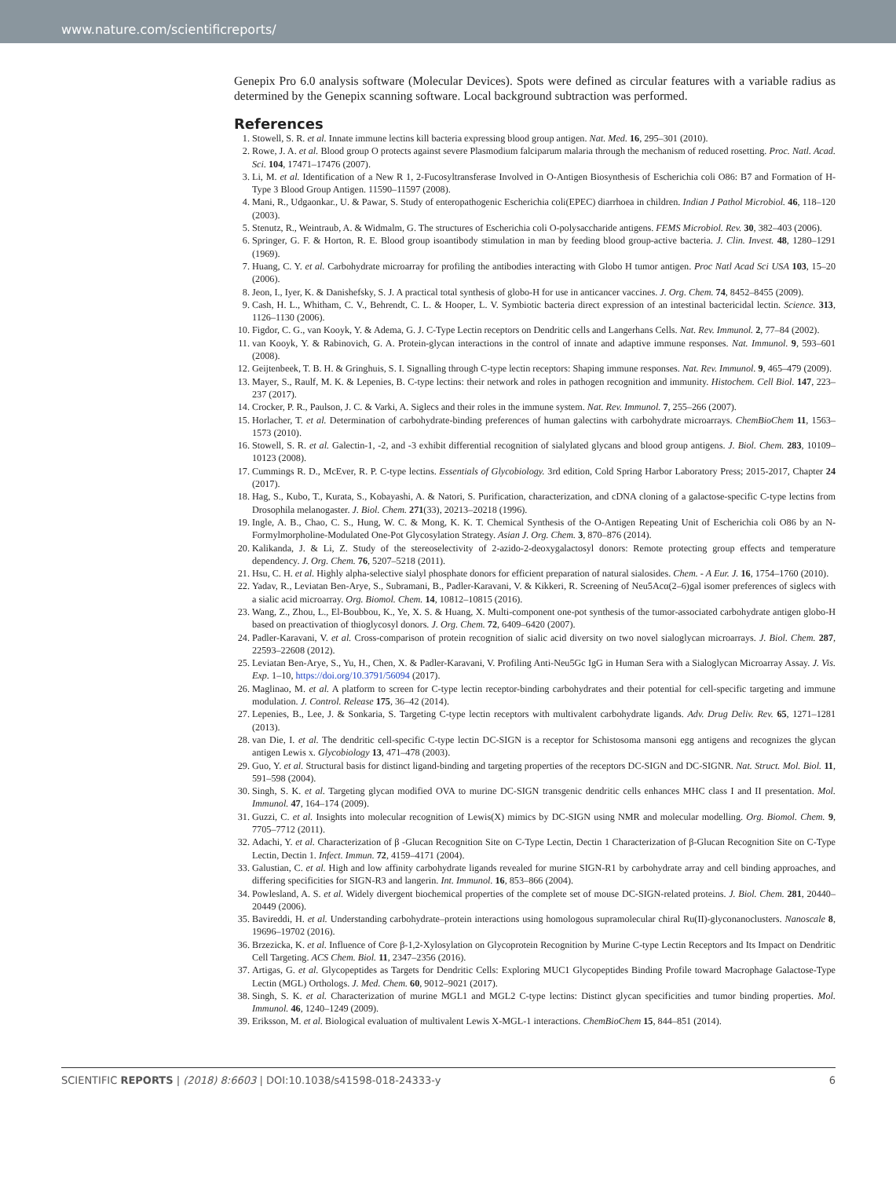www.nature.com/scientificreports/
Genepix Pro 6.0 analysis software (Molecular Devices). Spots were defined as circular features with a variable radius as determined by the Genepix scanning software. Local background subtraction was performed.
References
1. Stowell, S. R. et al. Innate immune lectins kill bacteria expressing blood group antigen. Nat. Med. 16, 295–301 (2010).
2. Rowe, J. A. et al. Blood group O protects against severe Plasmodium falciparum malaria through the mechanism of reduced rosetting. Proc. Natl. Acad. Sci. 104, 17471–17476 (2007).
3. Li, M. et al. Identification of a New R 1, 2-Fucosyltransferase Involved in O-Antigen Biosynthesis of Escherichia coli O86: B7 and Formation of H-Type 3 Blood Group Antigen. 11590–11597 (2008).
4. Mani, R., Udgaonkar., U. & Pawar, S. Study of enteropathogenic Escherichia coli(EPEC) diarrhoea in children. Indian J Pathol Microbiol. 46, 118–120 (2003).
5. Stenutz, R., Weintraub, A. & Widmalm, G. The structures of Escherichia coli O-polysaccharide antigens. FEMS Microbiol. Rev. 30, 382–403 (2006).
6. Springer, G. F. & Horton, R. E. Blood group isoantibody stimulation in man by feeding blood group-active bacteria. J. Clin. Invest. 48, 1280–1291 (1969).
7. Huang, C. Y. et al. Carbohydrate microarray for profiling the antibodies interacting with Globo H tumor antigen. Proc Natl Acad Sci USA 103, 15–20 (2006).
8. Jeon, I., Iyer, K. & Danishefsky, S. J. A practical total synthesis of globo-H for use in anticancer vaccines. J. Org. Chem. 74, 8452–8455 (2009).
9. Cash, H. L., Whitham, C. V., Behrendt, C. L. & Hooper, L. V. Symbiotic bacteria direct expression of an intestinal bactericidal lectin. Science. 313, 1126–1130 (2006).
10. Figdor, C. G., van Kooyk, Y. & Adema, G. J. C-Type Lectin receptors on Dendritic cells and Langerhans Cells. Nat. Rev. Immunol. 2, 77–84 (2002).
11. van Kooyk, Y. & Rabinovich, G. A. Protein-glycan interactions in the control of innate and adaptive immune responses. Nat. Immunol. 9, 593–601 (2008).
12. Geijtenbeek, T. B. H. & Gringhuis, S. I. Signalling through C-type lectin receptors: Shaping immune responses. Nat. Rev. Immunol. 9, 465–479 (2009).
13. Mayer, S., Raulf, M. K. & Lepenies, B. C-type lectins: their network and roles in pathogen recognition and immunity. Histochem. Cell Biol. 147, 223–237 (2017).
14. Crocker, P. R., Paulson, J. C. & Varki, A. Siglecs and their roles in the immune system. Nat. Rev. Immunol. 7, 255–266 (2007).
15. Horlacher, T. et al. Determination of carbohydrate-binding preferences of human galectins with carbohydrate microarrays. ChemBioChem 11, 1563–1573 (2010).
16. Stowell, S. R. et al. Galectin-1, -2, and -3 exhibit differential recognition of sialylated glycans and blood group antigens. J. Biol. Chem. 283, 10109–10123 (2008).
17. Cummings R. D., McEver, R. P. C-type lectins. Essentials of Glycobiology. 3rd edition, Cold Spring Harbor Laboratory Press; 2015-2017, Chapter 24 (2017).
18. Hag, S., Kubo, T., Kurata, S., Kobayashi, A. & Natori, S. Purification, characterization, and cDNA cloning of a galactose-specific C-type lectins from Drosophila melanogaster. J. Biol. Chem. 271(33), 20213–20218 (1996).
19. Ingle, A. B., Chao, C. S., Hung, W. C. & Mong, K. K. T. Chemical Synthesis of the O-Antigen Repeating Unit of Escherichia coli O86 by an N-Formylmorpholine-Modulated One-Pot Glycosylation Strategy. Asian J. Org. Chem. 3, 870–876 (2014).
20. Kalikanda, J. & Li, Z. Study of the stereoselectivity of 2-azido-2-deoxygalactosyl donors: Remote protecting group effects and temperature dependency. J. Org. Chem. 76, 5207–5218 (2011).
21. Hsu, C. H. et al. Highly alpha-selective sialyl phosphate donors for efficient preparation of natural sialosides. Chem. - A Eur. J. 16, 1754–1760 (2010).
22. Yadav, R., Leviatan Ben-Arye, S., Subramani, B., Padler-Karavani, V. & Kikkeri, R. Screening of Neu5Acα(2–6)gal isomer preferences of siglecs with a sialic acid microarray. Org. Biomol. Chem. 14, 10812–10815 (2016).
23. Wang, Z., Zhou, L., El-Boubbou, K., Ye, X. S. & Huang, X. Multi-component one-pot synthesis of the tumor-associated carbohydrate antigen globo-H based on preactivation of thioglycosyl donors. J. Org. Chem. 72, 6409–6420 (2007).
24. Padler-Karavani, V. et al. Cross-comparison of protein recognition of sialic acid diversity on two novel sialoglycan microarrays. J. Biol. Chem. 287, 22593–22608 (2012).
25. Leviatan Ben-Arye, S., Yu, H., Chen, X. & Padler-Karavani, V. Profiling Anti-Neu5Gc IgG in Human Sera with a Sialoglycan Microarray Assay. J. Vis. Exp. 1–10, https://doi.org/10.3791/56094 (2017).
26. Maglinao, M. et al. A platform to screen for C-type lectin receptor-binding carbohydrates and their potential for cell-specific targeting and immune modulation. J. Control. Release 175, 36–42 (2014).
27. Lepenies, B., Lee, J. & Sonkaria, S. Targeting C-type lectin receptors with multivalent carbohydrate ligands. Adv. Drug Deliv. Rev. 65, 1271–1281 (2013).
28. van Die, I. et al. The dendritic cell-specific C-type lectin DC-SIGN is a receptor for Schistosoma mansoni egg antigens and recognizes the glycan antigen Lewis x. Glycobiology 13, 471–478 (2003).
29. Guo, Y. et al. Structural basis for distinct ligand-binding and targeting properties of the receptors DC-SIGN and DC-SIGNR. Nat. Struct. Mol. Biol. 11, 591–598 (2004).
30. Singh, S. K. et al. Targeting glycan modified OVA to murine DC-SIGN transgenic dendritic cells enhances MHC class I and II presentation. Mol. Immunol. 47, 164–174 (2009).
31. Guzzi, C. et al. Insights into molecular recognition of Lewis(X) mimics by DC-SIGN using NMR and molecular modelling. Org. Biomol. Chem. 9, 7705–7712 (2011).
32. Adachi, Y. et al. Characterization of β -Glucan Recognition Site on C-Type Lectin, Dectin 1 Characterization of β-Glucan Recognition Site on C-Type Lectin, Dectin 1. Infect. Immun. 72, 4159–4171 (2004).
33. Galustian, C. et al. High and low affinity carbohydrate ligands revealed for murine SIGN-R1 by carbohydrate array and cell binding approaches, and differing specificities for SIGN-R3 and langerin. Int. Immunol. 16, 853–866 (2004).
34. Powlesland, A. S. et al. Widely divergent biochemical properties of the complete set of mouse DC-SIGN-related proteins. J. Biol. Chem. 281, 20440–20449 (2006).
35. Bavireddi, H. et al. Understanding carbohydrate–protein interactions using homologous supramolecular chiral Ru(II)-glyconanoclusters. Nanoscale 8, 19696–19702 (2016).
36. Brzezicka, K. et al. Influence of Core β-1,2-Xylosylation on Glycoprotein Recognition by Murine C-type Lectin Receptors and Its Impact on Dendritic Cell Targeting. ACS Chem. Biol. 11, 2347–2356 (2016).
37. Artigas, G. et al. Glycopeptides as Targets for Dendritic Cells: Exploring MUC1 Glycopeptides Binding Profile toward Macrophage Galactose-Type Lectin (MGL) Orthologs. J. Med. Chem. 60, 9012–9021 (2017).
38. Singh, S. K. et al. Characterization of murine MGL1 and MGL2 C-type lectins: Distinct glycan specificities and tumor binding properties. Mol. Immunol. 46, 1240–1249 (2009).
39. Eriksson, M. et al. Biological evaluation of multivalent Lewis X-MGL-1 interactions. ChemBioChem 15, 844–851 (2014).
SCIENTIFIC REPORTS | (2018) 8:6603 | DOI:10.1038/s41598-018-24333-y 6